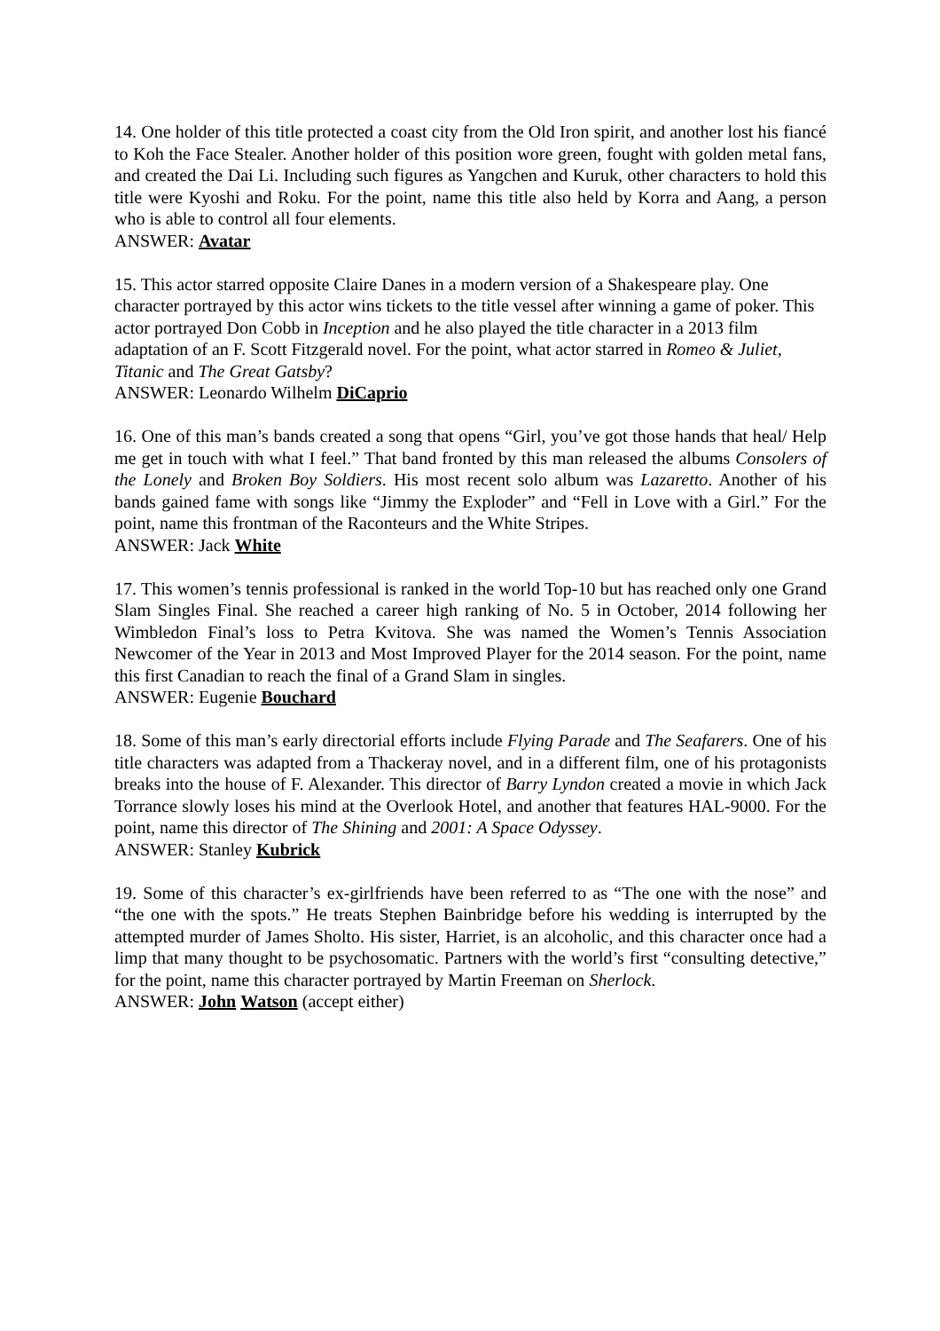14. One holder of this title protected a coast city from the Old Iron spirit, and another lost his fiancé to Koh the Face Stealer. Another holder of this position wore green, fought with golden metal fans, and created the Dai Li. Including such figures as Yangchen and Kuruk, other characters to hold this title were Kyoshi and Roku. For the point, name this title also held by Korra and Aang, a person who is able to control all four elements.
ANSWER: Avatar
15. This actor starred opposite Claire Danes in a modern version of a Shakespeare play. One character portrayed by this actor wins tickets to the title vessel after winning a game of poker. This actor portrayed Don Cobb in Inception and he also played the title character in a 2013 film adaptation of an F. Scott Fitzgerald novel. For the point, what actor starred in Romeo & Juliet, Titanic and The Great Gatsby?
ANSWER: Leonardo Wilhelm DiCaprio
16. One of this man’s bands created a song that opens “Girl, you’ve got those hands that heal/ Help me get in touch with what I feel.” That band fronted by this man released the albums Consolers of the Lonely and Broken Boy Soldiers. His most recent solo album was Lazaretto. Another of his bands gained fame with songs like “Jimmy the Exploder” and “Fell in Love with a Girl.” For the point, name this frontman of the Raconteurs and the White Stripes.
ANSWER: Jack White
17. This women’s tennis professional is ranked in the world Top-10 but has reached only one Grand Slam Singles Final. She reached a career high ranking of No. 5 in October, 2014 following her Wimbledon Final’s loss to Petra Kvitova. She was named the Women’s Tennis Association Newcomer of the Year in 2013 and Most Improved Player for the 2014 season. For the point, name this first Canadian to reach the final of a Grand Slam in singles.
ANSWER: Eugenie Bouchard
18. Some of this man’s early directorial efforts include Flying Parade and The Seafarers. One of his title characters was adapted from a Thackeray novel, and in a different film, one of his protagonists breaks into the house of F. Alexander. This director of Barry Lyndon created a movie in which Jack Torrance slowly loses his mind at the Overlook Hotel, and another that features HAL-9000. For the point, name this director of The Shining and 2001: A Space Odyssey.
ANSWER: Stanley Kubrick
19. Some of this character’s ex-girlfriends have been referred to as “The one with the nose” and “the one with the spots.” He treats Stephen Bainbridge before his wedding is interrupted by the attempted murder of James Sholto. His sister, Harriet, is an alcoholic, and this character once had a limp that many thought to be psychosomatic. Partners with the world’s first “consulting detective,” for the point, name this character portrayed by Martin Freeman on Sherlock.
ANSWER: John Watson (accept either)